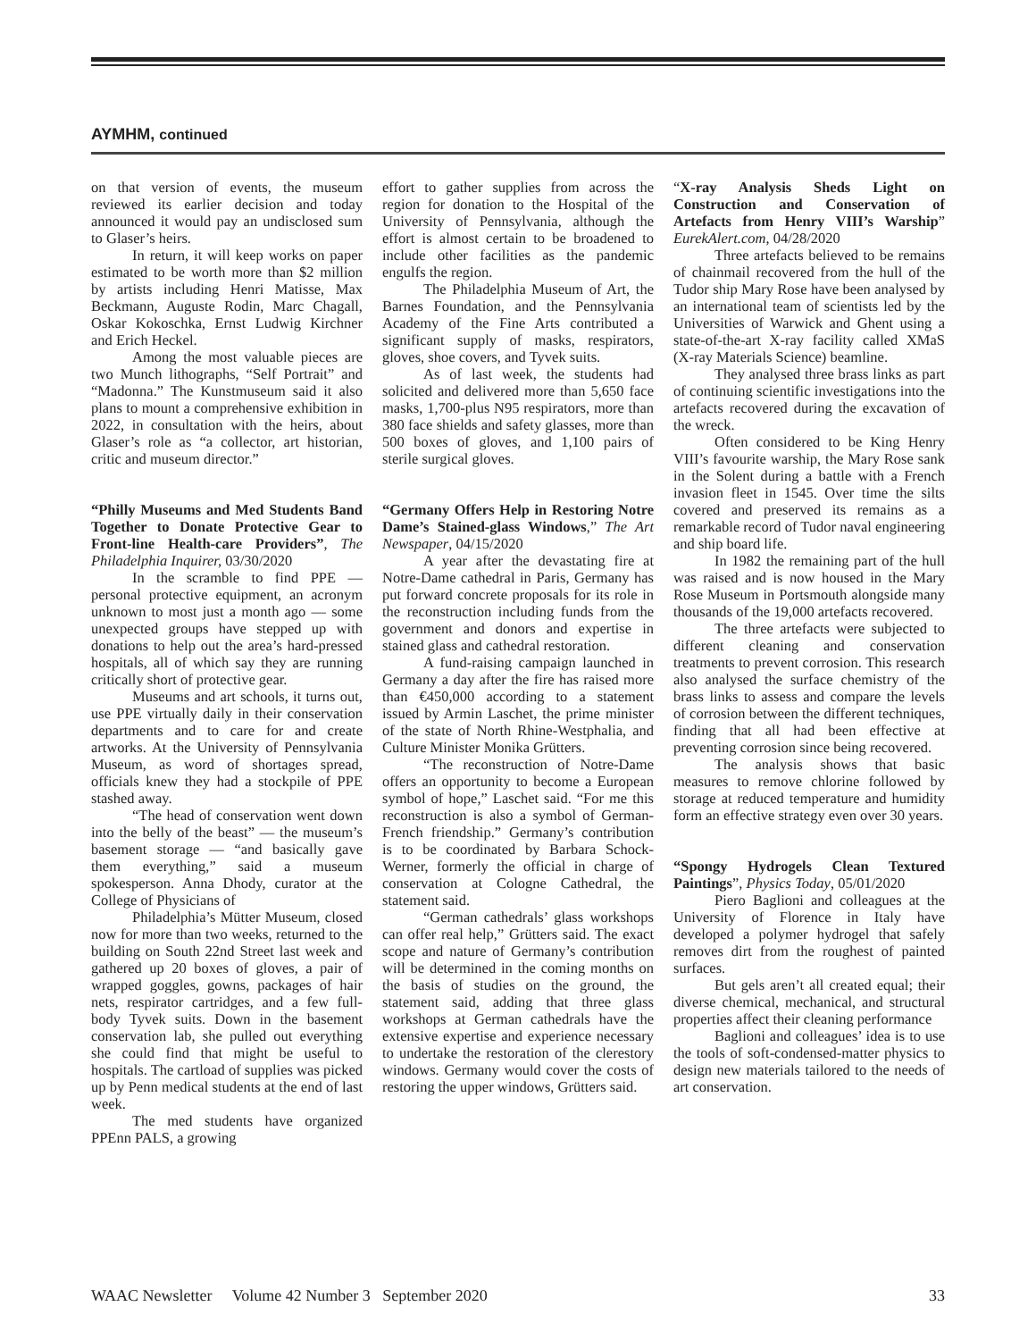AYMHM, continued
on that version of events, the museum reviewed its earlier decision and today announced it would pay an undisclosed sum to Glaser’s heirs.
In return, it will keep works on paper estimated to be worth more than $2 million by artists including Henri Matisse, Max Beckmann, Auguste Rodin, Marc Chagall, Oskar Kokoschka, Ernst Ludwig Kirchner and Erich Heckel.
Among the most valuable pieces are two Munch lithographs, “Self Portrait” and “Madonna.” The Kunstmuseum said it also plans to mount a comprehensive exhibition in 2022, in consultation with the heirs, about Glaser’s role as “a collector, art historian, critic and museum director.”
“Philly Museums and Med Students Band Together to Donate Protective Gear to Front-line Health-care Providers”, The Philadelphia Inquirer, 03/30/2020
In the scramble to find PPE — personal protective equipment, an acronym unknown to most just a month ago — some unexpected groups have stepped up with donations to help out the area’s hard-pressed hospitals, all of which say they are running critically short of protective gear.
Museums and art schools, it turns out, use PPE virtually daily in their conservation departments and to care for and create artworks. At the University of Pennsylvania Museum, as word of shortages spread, officials knew they had a stockpile of PPE stashed away.
“The head of conservation went down into the belly of the beast” — the museum’s basement storage — “and basically gave them everything,” said a museum spokesperson. Anna Dhody, curator at the College of Physicians of
Philadelphia’s Mütter Museum, closed now for more than two weeks, returned to the building on South 22nd Street last week and gathered up 20 boxes of gloves, a pair of wrapped goggles, gowns, packages of hair nets, respirator cartridges, and a few full-body Tyvek suits. Down in the basement conservation lab, she pulled out everything she could find that might be useful to hospitals. The cartload of supplies was picked up by Penn medical students at the end of last week.
The med students have organized PPEnn PALS, a growing
effort to gather supplies from across the region for donation to the Hospital of the University of Pennsylvania, although the effort is almost certain to be broadened to include other facilities as the pandemic engulfs the region.
The Philadelphia Museum of Art, the Barnes Foundation, and the Pennsylvania Academy of the Fine Arts contributed a significant supply of masks, respirators, gloves, shoe covers, and Tyvek suits.
As of last week, the students had solicited and delivered more than 5,650 face masks, 1,700-plus N95 respirators, more than 380 face shields and safety glasses, more than 500 boxes of gloves, and 1,100 pairs of sterile surgical gloves.
“Germany Offers Help in Restoring Notre Dame’s Stained-glass Windows,” The Art Newspaper, 04/15/2020
A year after the devastating fire at Notre-Dame cathedral in Paris, Germany has put forward concrete proposals for its role in the reconstruction including funds from the government and donors and expertise in stained glass and cathedral restoration.
A fund-raising campaign launched in Germany a day after the fire has raised more than €450,000 according to a statement issued by Armin Laschet, the prime minister of the state of North Rhine-Westphalia, and Culture Minister Monika Grütters.
“The reconstruction of Notre-Dame offers an opportunity to become a European symbol of hope,” Laschet said. “For me this reconstruction is also a symbol of German-French friendship.” Germany’s contribution is to be coordinated by Barbara Schock-Werner, formerly the official in charge of conservation at Cologne Cathedral, the statement said.
“German cathedrals’ glass workshops can offer real help,” Grütters said. The exact scope and nature of Germany’s contribution will be determined in the coming months on the basis of studies on the ground, the statement said, adding that three glass workshops at German cathedrals have the extensive expertise and experience necessary to undertake the restoration of the clerestory windows. Germany would cover the costs of restoring the upper windows, Grütters said.
“X-ray Analysis Sheds Light on Construction and Conservation of Artefacts from Henry VIII’s Warship” EurekAlert.com, 04/28/2020
Three artefacts believed to be remains of chainmail recovered from the hull of the Tudor ship Mary Rose have been analysed by an international team of scientists led by the Universities of Warwick and Ghent using a state-of-the-art X-ray facility called XMaS (X-ray Materials Science) beamline.
They analysed three brass links as part of continuing scientific investigations into the artefacts recovered during the excavation of the wreck.
Often considered to be King Henry VIII’s favourite warship, the Mary Rose sank in the Solent during a battle with a French invasion fleet in 1545. Over time the silts covered and preserved its remains as a remarkable record of Tudor naval engineering and ship board life.
In 1982 the remaining part of the hull was raised and is now housed in the Mary Rose Museum in Portsmouth alongside many thousands of the 19,000 artefacts recovered.
The three artefacts were subjected to different cleaning and conservation treatments to prevent corrosion. This research also analysed the surface chemistry of the brass links to assess and compare the levels of corrosion between the different techniques, finding that all had been effective at preventing corrosion since being recovered.
The analysis shows that basic measures to remove chlorine followed by storage at reduced temperature and humidity form an effective strategy even over 30 years.
“Spongy Hydrogels Clean Textured Paintings”, Physics Today, 05/01/2020
Piero Baglioni and colleagues at the University of Florence in Italy have developed a polymer hydrogel that safely removes dirt from the roughest of painted surfaces.
But gels aren’t all created equal; their diverse chemical, mechanical, and structural properties affect their cleaning performance
Baglioni and colleagues’ idea is to use the tools of soft-condensed-matter physics to design new materials tailored to the needs of art conservation.
WAAC Newsletter Volume 42 Number 3 September 2020 33